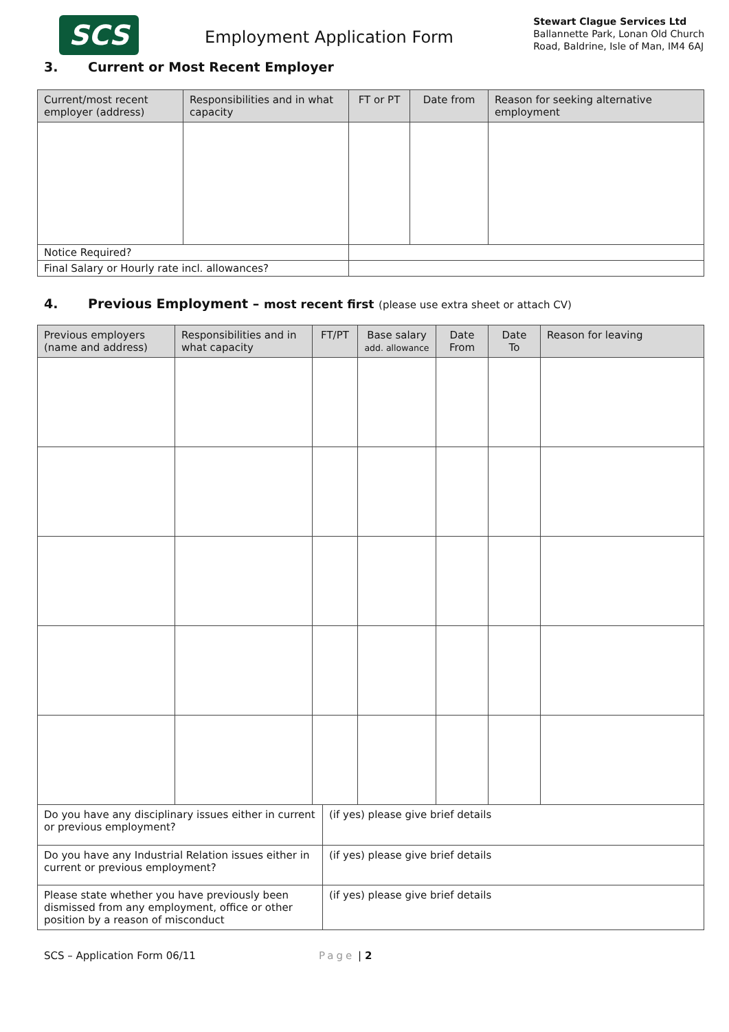SCS
Employment Application Form
Stewart Clague Services Ltd
Ballannette Park, Lonan Old Church
Road, Baldrine, Isle of Man, IM4 6AJ
3. Current or Most Recent Employer
| Current/most recent employer (address) | Responsibilities and in what capacity | FT or PT | Date from | Reason for seeking alternative employment |
| --- | --- | --- | --- | --- |
| Notice Required? | | | | |
| Final Salary or Hourly rate incl. allowances? | | | | |
4. Previous Employment – most recent first (please use extra sheet or attach CV)
| Previous employers (name and address) | Responsibilities and in what capacity | FT/PT | Base salary add. allowance | Date From | Date To | Reason for leaving |
| --- | --- | --- | --- | --- | --- | --- |
| Do you have any disciplinary issues either in current or previous employment? | (if yes) please give brief details |
| Do you have any Industrial Relation issues either in current or previous employment? | (if yes) please give brief details |
| Please state whether you have previously been dismissed from any employment, office or other position by a reason of misconduct | (if yes) please give brief details |
SCS – Application Form 06/11 Page | 2